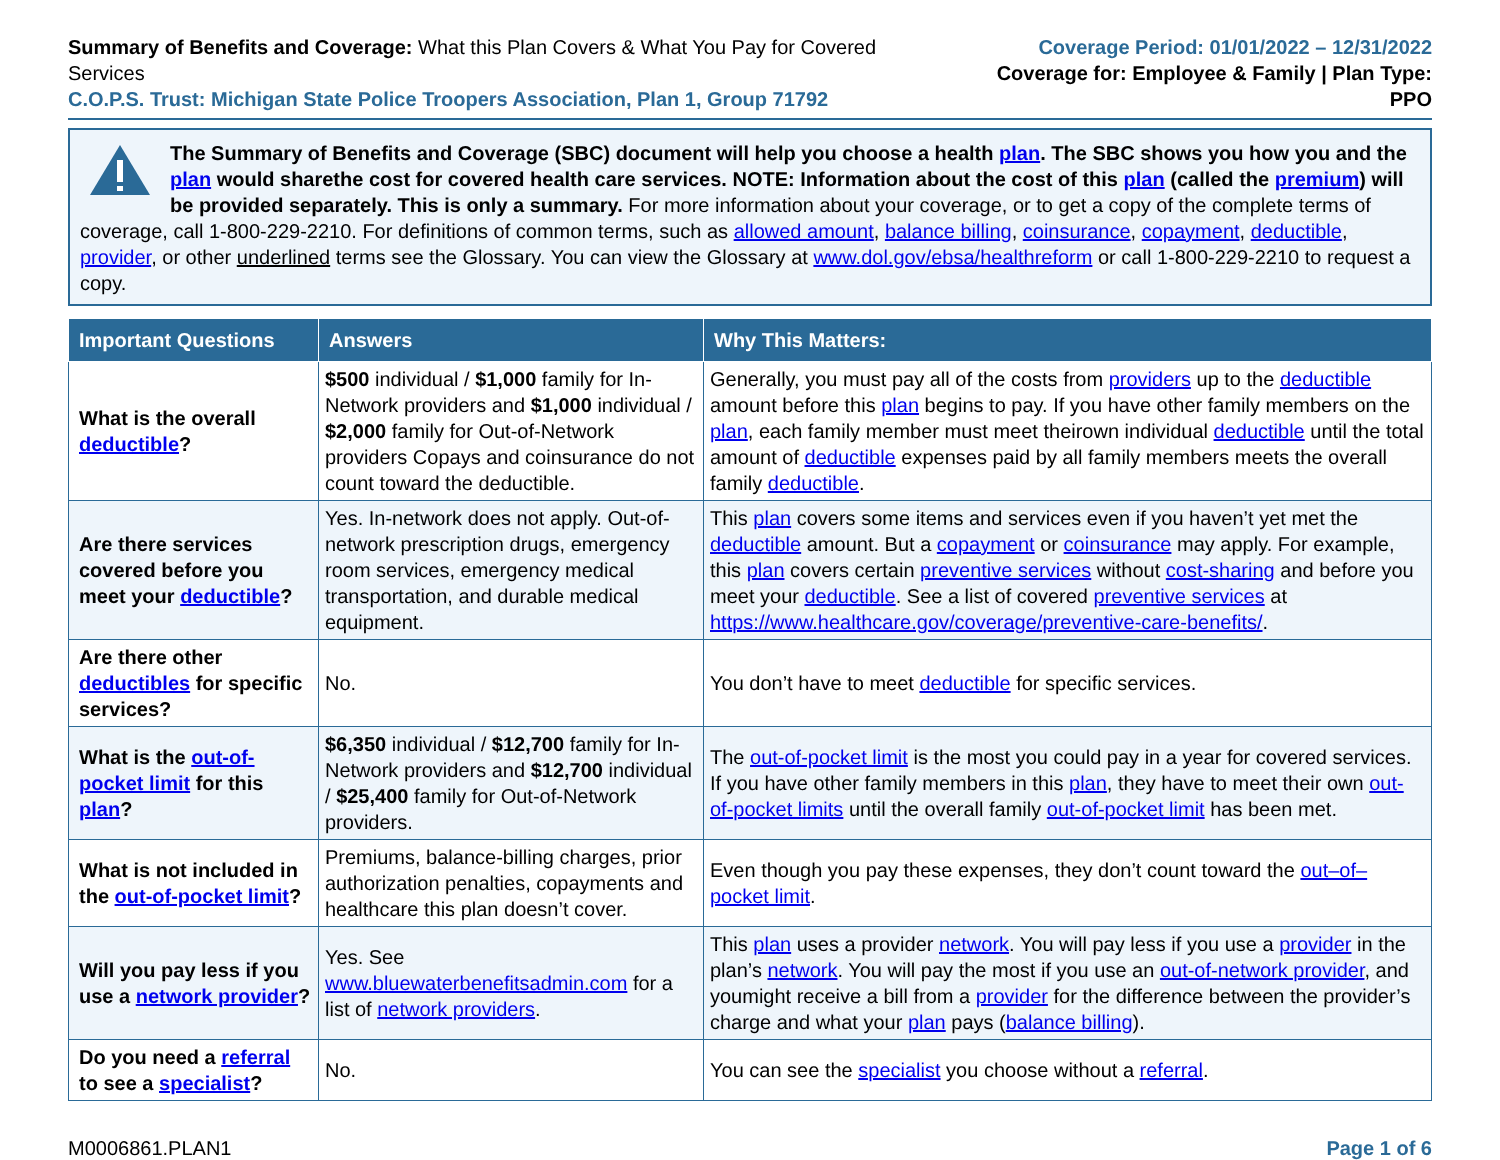Summary of Benefits and Coverage: What this Plan Covers & What You Pay for Covered Services
C.O.P.S. Trust: Michigan State Police Troopers Association, Plan 1, Group 71792
Coverage Period: 01/01/2022 – 12/31/2022
Coverage for: Employee & Family | Plan Type: PPO
The Summary of Benefits and Coverage (SBC) document will help you choose a health plan. The SBC shows you how you and the plan would sharethe cost for covered health care services. NOTE: Information about the cost of this plan (called the premium) will be provided separately. This is only a summary. For more information about your coverage, or to get a copy of the complete terms of coverage, call 1-800-229-2210. For definitions of common terms, such as allowed amount, balance billing, coinsurance, copayment, deductible, provider, or other underlined terms see the Glossary. You can view the Glossary at www.dol.gov/ebsa/healthreform or call 1-800-229-2210 to request a copy.
| Important Questions | Answers | Why This Matters: |
| --- | --- | --- |
| What is the overall deductible ? | $500 individual / $1,000 family for In-Network providers and $1,000 individual / $2,000 family for Out-of-Network providers Copays and coinsurance do not count toward the deductible. | Generally, you must pay all of the costs from providers up to the deductible amount before this plan begins to pay. If you have other family members on the plan , each family member must meet theirown individual deductible until the total amount of deductible expenses paid by all family members meets the overall family deductible . |
| Are there services covered before you meet your deductible ? | Yes. In-network does not apply. Out-of-network prescription drugs, emergency room services, emergency medical transportation, and durable medical equipment. | This plan covers some items and services even if you haven’t yet met the deductible amount. But a copayment or coinsurance may apply. For example, this plan covers certain preventive services without cost-sharing and before you meet your deductible . See a list of covered preventive services at https://www.healthcare.gov/coverage/preventive-care-benefits/ . |
| Are there other deductibles for specific services? | No. | You don’t have to meet deductible for specific services. |
| What is the out-of-pocket limit for this plan ? | $6,350 individual / $12,700 family for In-Network providers and $12,700 individual / $25,400 family for Out-of-Network providers. | The out-of-pocket limit is the most you could pay in a year for covered services. If you have other family members in this plan , they have to meet their own out-of-pocket limits until the overall family out-of-pocket limit has been met. |
| What is not included in the out-of-pocket limit ? | Premiums, balance-billing charges, prior authorization penalties, copayments and healthcare this plan doesn’t cover. | Even though you pay these expenses, they don’t count toward the out–of–pocket limit . |
| Will you pay less if you use a network provider ? | Yes. See www.bluewaterbenefitsadmin.com for a list of network providers . | This plan uses a provider network . You will pay less if you use a provider in the plan’s network . You will pay the most if you use an out-of-network provider , and youmight receive a bill from a provider for the difference between the provider’s charge and what your plan pays ( balance billing ). |
| Do you need a referral to see a specialist ? | No. | You can see the specialist you choose without a referral . |
M0006861.PLAN1 Page 1 of 6